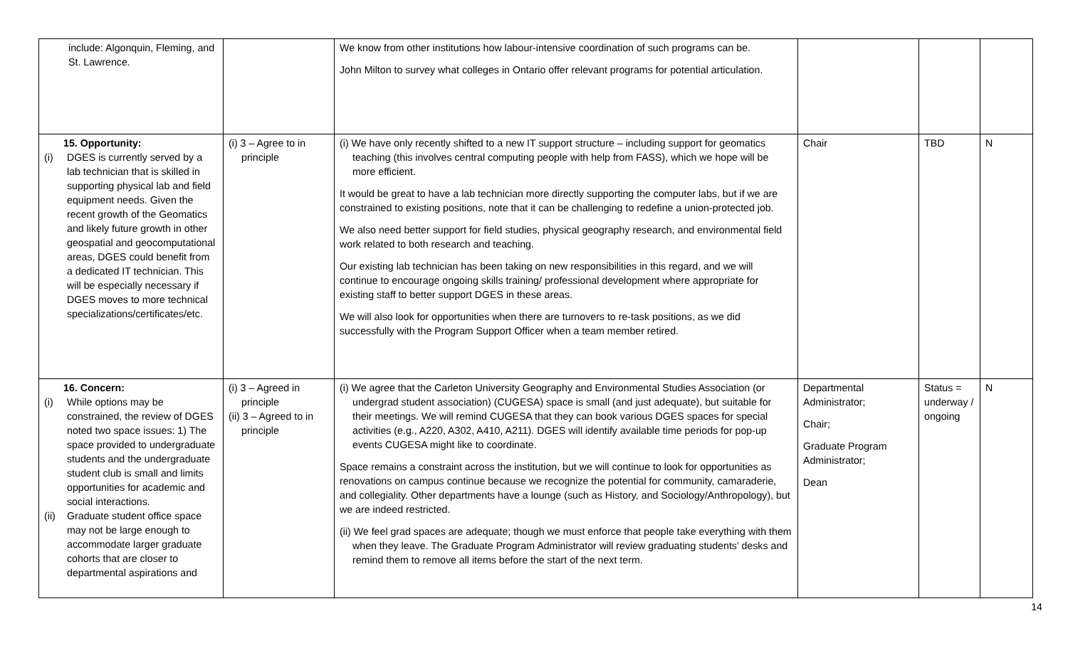| include: Algonquin, Fleming, and St. Lawrence. | | We know from other institutions how labour-intensive coordination of such programs can be. John Milton to survey what colleges in Ontario offer relevant programs for potential articulation. | | | |
| 15. Opportunity: (i) DGES is currently served by a lab technician that is skilled in supporting physical lab and field equipment needs. Given the recent growth of the Geomatics and likely future growth in other geospatial and geocomputational areas, DGES could benefit from a dedicated IT technician. This will be especially necessary if DGES moves to more technical specializations/certificates/etc. | (i) 3 – Agree to in principle | (i) We have only recently shifted to a new IT support structure – including support for geomatics teaching (this involves central computing people with help from FASS), which we hope will be more efficient. It would be great to have a lab technician more directly supporting the computer labs, but if we are constrained to existing positions, note that it can be challenging to redefine a union-protected job. We also need better support for field studies, physical geography research, and environmental field work related to both research and teaching. Our existing lab technician has been taking on new responsibilities in this regard, and we will continue to encourage ongoing skills training/ professional development where appropriate for existing staff to better support DGES in these areas. We will also look for opportunities when there are turnovers to re-task positions, as we did successfully with the Program Support Officer when a team member retired. | Chair | TBD | N |
| 16. Concern: (i) While options may be constrained, the review of DGES noted two space issues: 1) The space provided to undergraduate students and the undergraduate student club is small and limits opportunities for academic and social interactions. (ii) Graduate student office space may not be large enough to accommodate larger graduate cohorts that are closer to departmental aspirations and | (i) 3 – Agreed in principle (ii) 3 – Agreed to in principle | (i) We agree that the Carleton University Geography and Environmental Studies Association (or undergrad student association) (CUGESA) space is small (and just adequate), but suitable for their meetings. We will remind CUGESA that they can book various DGES spaces for special activities (e.g., A220, A302, A410, A211). DGES will identify available time periods for pop-up events CUGESA might like to coordinate. Space remains a constraint across the institution, but we will continue to look for opportunities as renovations on campus continue because we recognize the potential for community, camaraderie, and collegiality. Other departments have a lounge (such as History, and Sociology/Anthropology), but we are indeed restricted. (ii) We feel grad spaces are adequate; though we must enforce that people take everything with them when they leave. The Graduate Program Administrator will review graduating students’ desks and remind them to remove all items before the start of the next term. | Departmental Administrator; Chair; Graduate Program Administrator; Dean | Status = underway / ongoing | N |
14